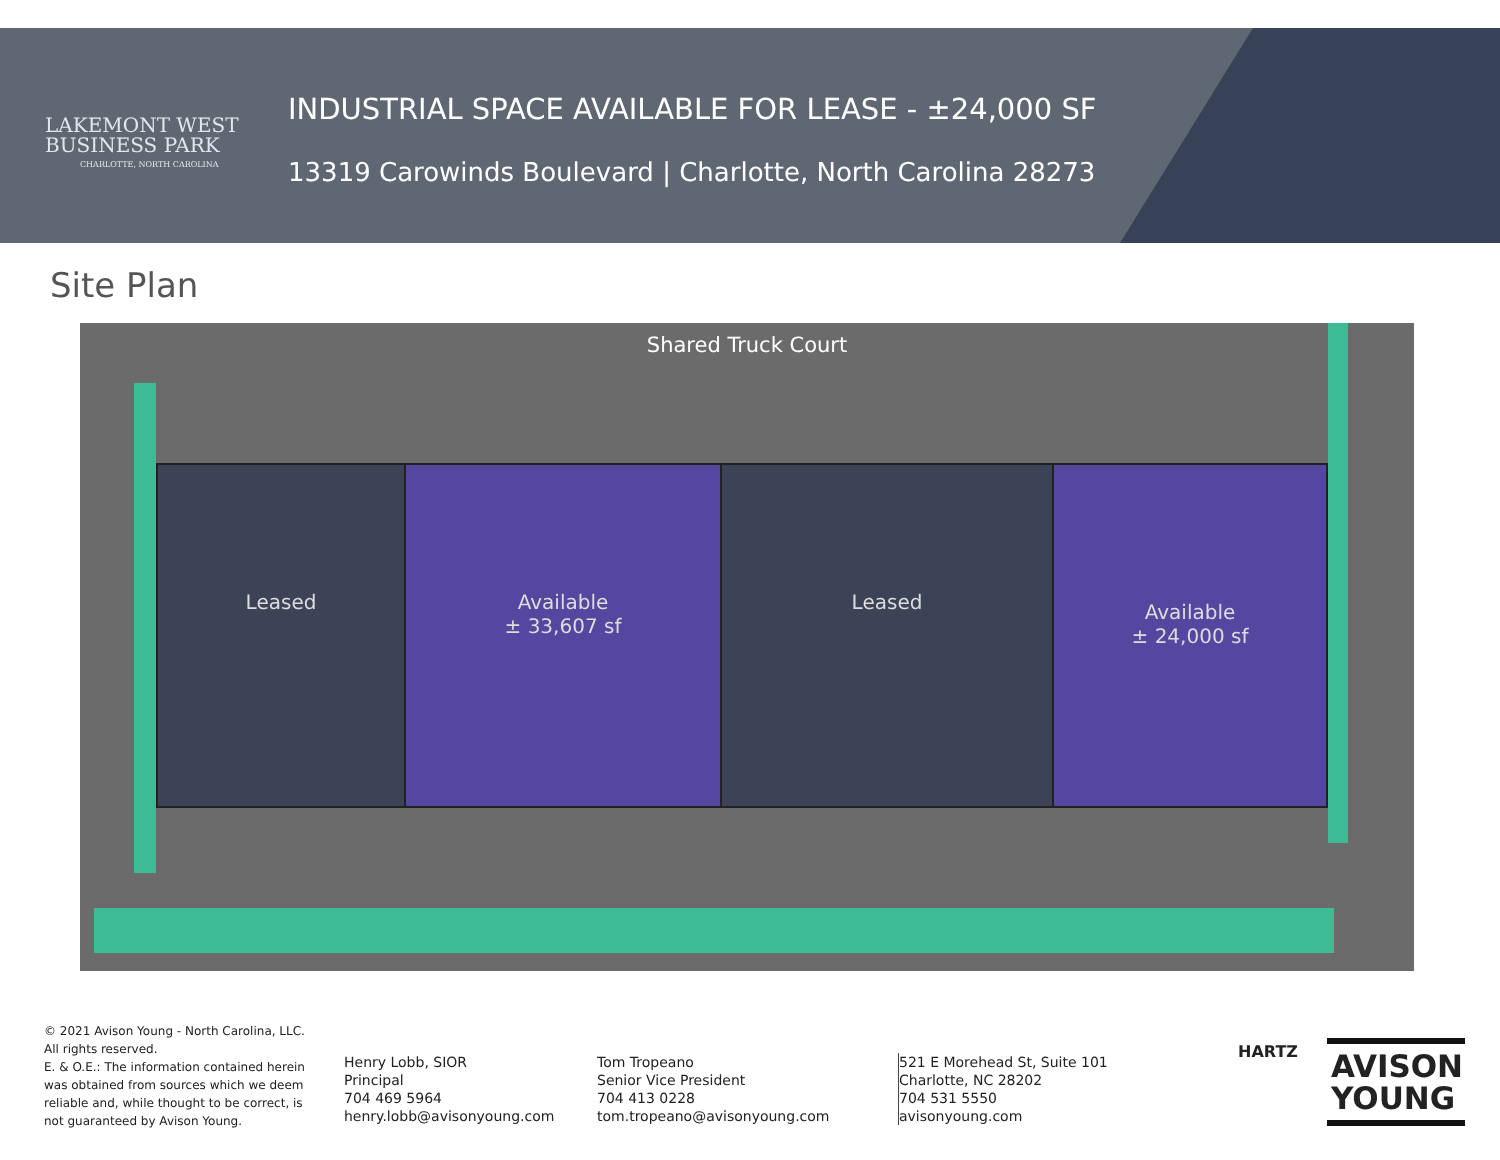LAKEMONT WEST
BUSINESS PARK
CHARLOTTE, NORTH CAROLINA
INDUSTRIAL SPACE AVAILABLE FOR LEASE - ±24,000 SF
13319 Carowinds Boulevard | Charlotte, North Carolina 28273
Site Plan
Shared Truck Court
Leased
Available
± 33,607 sf
Leased
Available
± 24,000 sf
© 2021 Avison Young - North Carolina, LLC. All rights reserved.
E. & O.E.: The information contained herein was obtained from sources which we deem reliable and, while thought to be correct, is not guaranteed by Avison Young.
Henry Lobb, SIOR
Principal
704 469 5964
henry.lobb@avisonyoung.com
Tom Tropeano
Senior Vice President
704 413 0228
tom.tropeano@avisonyoung.com
521 E Morehead St, Suite 101
Charlotte, NC 28202
704 531 5550
avisonyoung.com
HARTZ
AVISON
YOUNG